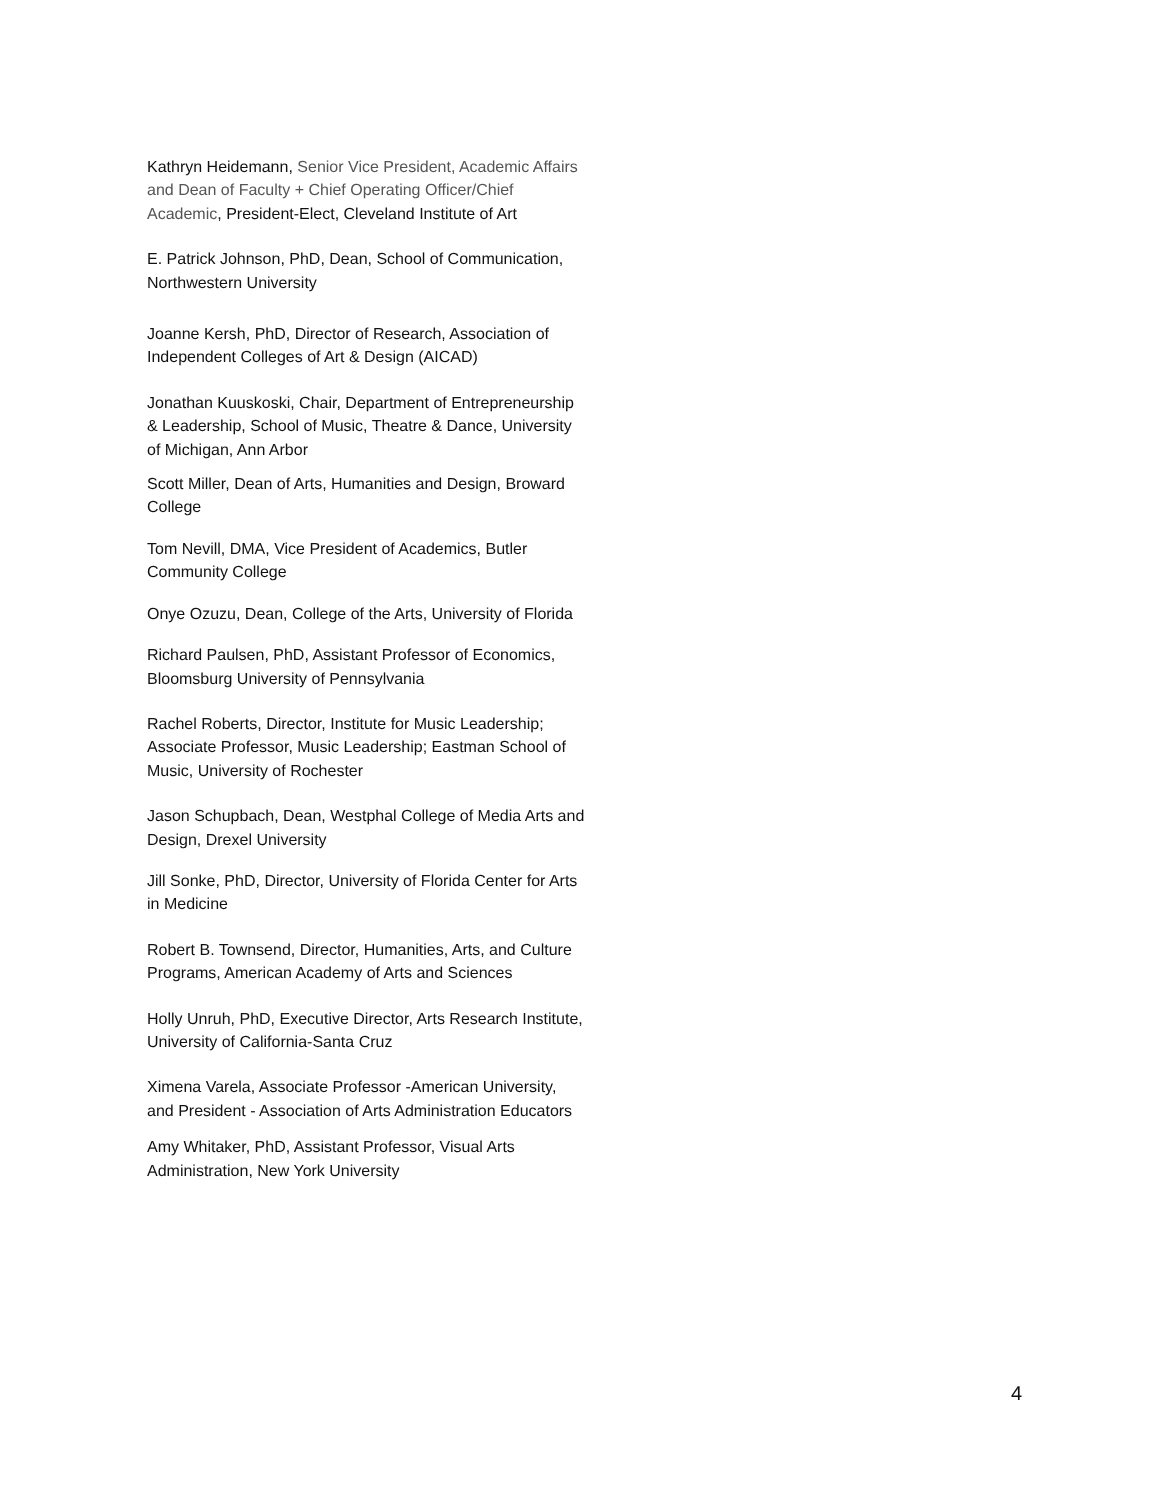Kathryn Heidemann, Senior Vice President, Academic Affairs and Dean of Faculty + Chief Operating Officer/Chief Academic, President-Elect, Cleveland Institute of Art
E. Patrick Johnson, PhD, Dean, School of Communication, Northwestern University
Joanne Kersh, PhD, Director of Research, Association of Independent Colleges of Art & Design (AICAD)
Jonathan Kuuskoski, Chair, Department of Entrepreneurship & Leadership, School of Music, Theatre & Dance, University of Michigan, Ann Arbor
Scott Miller, Dean of Arts, Humanities and Design, Broward College
Tom Nevill, DMA, Vice President of Academics, Butler Community College
Onye Ozuzu, Dean, College of the Arts, University of Florida
Richard Paulsen, PhD, Assistant Professor of Economics, Bloomsburg University of Pennsylvania
Rachel Roberts, Director, Institute for Music Leadership; Associate Professor, Music Leadership; Eastman School of Music, University of Rochester
Jason Schupbach, Dean, Westphal College of Media Arts and Design, Drexel University
Jill Sonke, PhD, Director, University of Florida Center for Arts in Medicine
Robert B. Townsend, Director, Humanities, Arts, and Culture Programs, American Academy of Arts and Sciences
Holly Unruh, PhD, Executive Director, Arts Research Institute, University of California-Santa Cruz
Ximena Varela, Associate Professor -American University, and President - Association of Arts Administration Educators
Amy Whitaker, PhD, Assistant Professor, Visual Arts Administration, New York University
4